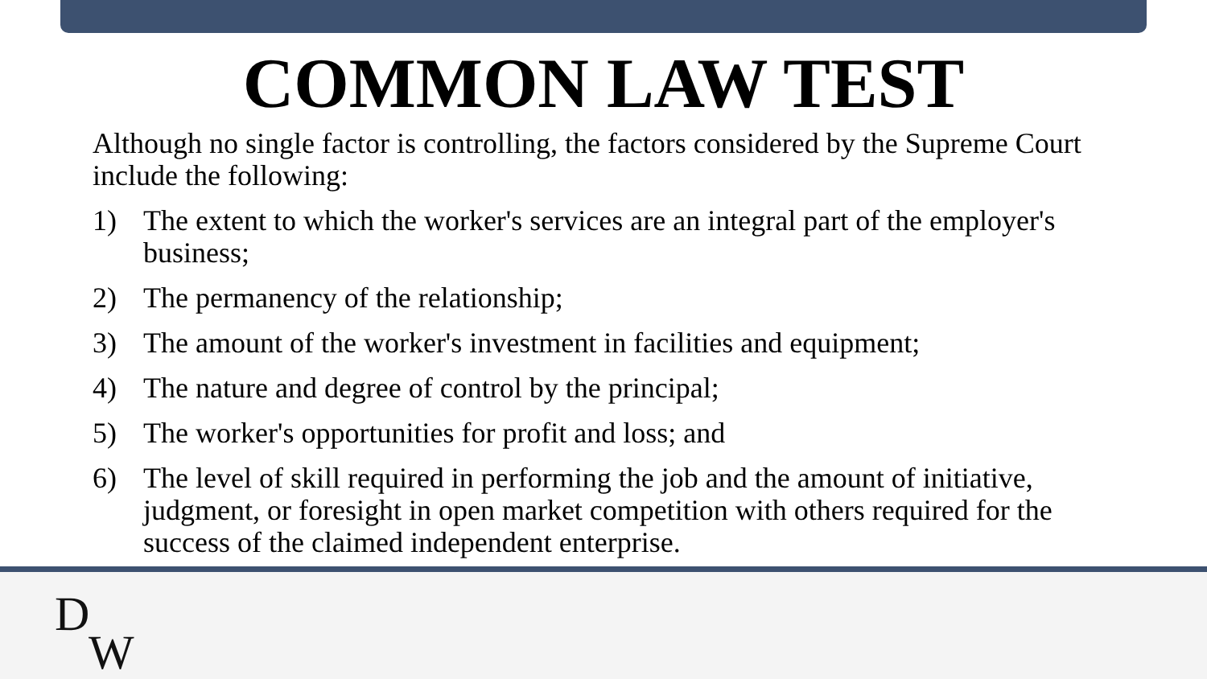COMMON LAW TEST
Although no single factor is controlling, the factors considered by the Supreme Court include the following:
1) The extent to which the worker's services are an integral part of the employer's business;
2) The permanency of the relationship;
3) The amount of the worker's investment in facilities and equipment;
4) The nature and degree of control by the principal;
5) The worker's opportunities for profit and loss; and
6) The level of skill required in performing the job and the amount of initiative, judgment, or foresight in open market competition with others required for the success of the claimed independent enterprise.
D
W